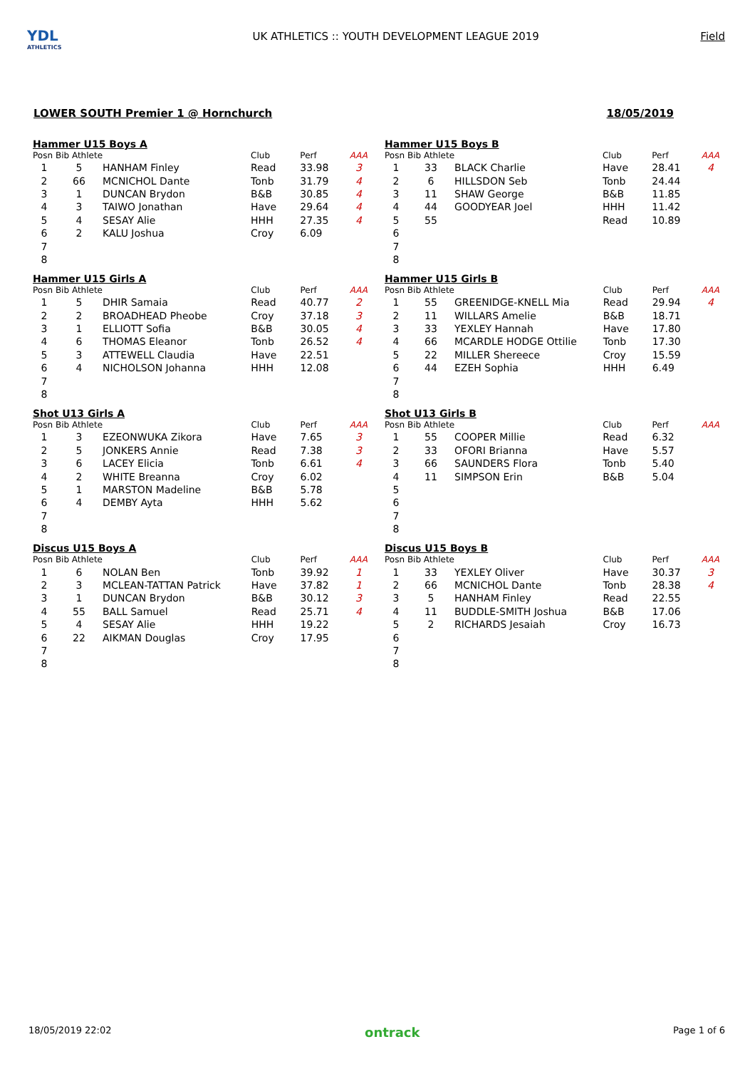YDL
ATHLETICS
UK ATHLETICS :: YOUTH DEVELOPMENT LEAGUE 2019
Field
LOWER SOUTH Premier 1 @ Hornchurch 18/05/2019
Hammer U15 Boys A
| Posn | Bib Athlete | | Club | Perf | AAA |
| --- | --- | --- | --- | --- | --- |
| 1 | 5 | HANHAM Finley | Read | 33.98 | 3 |
| 2 | 66 | MCNICHOL Dante | Tonb | 31.79 | 4 |
| 3 | 1 | DUNCAN Brydon | B&B | 30.85 | 4 |
| 4 | 3 | TAIWO Jonathan | Have | 29.64 | 4 |
| 5 | 4 | SESAY Alie | HHH | 27.35 | 4 |
| 6 | 2 | KALU Joshua | Croy | 6.09 | |
| 7 | | | | | |
| 8 | | | | | |
Hammer U15 Boys B
| Posn | Bib Athlete | | Club | Perf | AAA |
| --- | --- | --- | --- | --- | --- |
| 1 | 33 | BLACK Charlie | Have | 28.41 | 4 |
| 2 | 6 | HILLSDON Seb | Tonb | 24.44 | |
| 3 | 11 | SHAW George | B&B | 11.85 | |
| 4 | 44 | GOODYEAR Joel | HHH | 11.42 | |
| 5 | 55 | | Read | 10.89 | |
| 6 | | | | | |
| 7 | | | | | |
| 8 | | | | | |
Hammer U15 Girls A
| Posn | Bib Athlete | | Club | Perf | AAA |
| --- | --- | --- | --- | --- | --- |
| 1 | 5 | DHIR Samaia | Read | 40.77 | 2 |
| 2 | 2 | BROADHEAD Pheobe | Croy | 37.18 | 3 |
| 3 | 1 | ELLIOTT Sofia | B&B | 30.05 | 4 |
| 4 | 6 | THOMAS Eleanor | Tonb | 26.52 | 4 |
| 5 | 3 | ATTEWELL Claudia | Have | 22.51 | |
| 6 | 4 | NICHOLSON Johanna | HHH | 12.08 | |
| 7 | | | | | |
| 8 | | | | | |
Hammer U15 Girls B
| Posn | Bib Athlete | | Club | Perf | AAA |
| --- | --- | --- | --- | --- | --- |
| 1 | 55 | GREENIDGE-KNELL Mia | Read | 29.94 | 4 |
| 2 | 11 | WILLARS Amelie | B&B | 18.71 | |
| 3 | 33 | YEXLEY Hannah | Have | 17.80 | |
| 4 | 66 | MCARDLE HODGE Ottilie | Tonb | 17.30 | |
| 5 | 22 | MILLER Shereece | Croy | 15.59 | |
| 6 | 44 | EZEH Sophia | HHH | 6.49 | |
| 7 | | | | | |
| 8 | | | | | |
Shot U13 Girls A
| Posn | Bib Athlete | | Club | Perf | AAA |
| --- | --- | --- | --- | --- | --- |
| 1 | 3 | EZEONWUKA Zikora | Have | 7.65 | 3 |
| 2 | 5 | JONKERS Annie | Read | 7.38 | 3 |
| 3 | 6 | LACEY Elicia | Tonb | 6.61 | 4 |
| 4 | 2 | WHITE Breanna | Croy | 6.02 | |
| 5 | 1 | MARSTON Madeline | B&B | 5.78 | |
| 6 | 4 | DEMBY Ayta | HHH | 5.62 | |
| 7 | | | | | |
| 8 | | | | | |
Shot U13 Girls B
| Posn | Bib Athlete | | Club | Perf | AAA |
| --- | --- | --- | --- | --- | --- |
| 1 | 55 | COOPER Millie | Read | 6.32 | |
| 2 | 33 | OFORI Brianna | Have | 5.57 | |
| 3 | 66 | SAUNDERS Flora | Tonb | 5.40 | |
| 4 | 11 | SIMPSON Erin | B&B | 5.04 | |
| 5 | | | | | |
| 6 | | | | | |
| 7 | | | | | |
| 8 | | | | | |
Discus U15 Boys A
| Posn | Bib Athlete | | Club | Perf | AAA |
| --- | --- | --- | --- | --- | --- |
| 1 | 6 | NOLAN Ben | Tonb | 39.92 | 1 |
| 2 | 3 | MCLEAN-TATTAN Patrick | Have | 37.82 | 1 |
| 3 | 1 | DUNCAN Brydon | B&B | 30.12 | 3 |
| 4 | 55 | BALL Samuel | Read | 25.71 | 4 |
| 5 | 4 | SESAY Alie | HHH | 19.22 | |
| 6 | 22 | AIKMAN Douglas | Croy | 17.95 | |
| 7 | | | | | |
| 8 | | | | | |
Discus U15 Boys B
| Posn | Bib Athlete | | Club | Perf | AAA |
| --- | --- | --- | --- | --- | --- |
| 1 | 33 | YEXLEY Oliver | Have | 30.37 | 3 |
| 2 | 66 | MCNICHOL Dante | Tonb | 28.38 | 4 |
| 3 | 5 | HANHAM Finley | Read | 22.55 | |
| 4 | 11 | BUDDLE-SMITH Joshua | B&B | 17.06 | |
| 5 | 2 | RICHARDS Jesaiah | Croy | 16.73 | |
| 6 | | | | | |
| 7 | | | | | |
| 8 | | | | | |
18/05/2019 22:02 ontrack Page 1 of 6